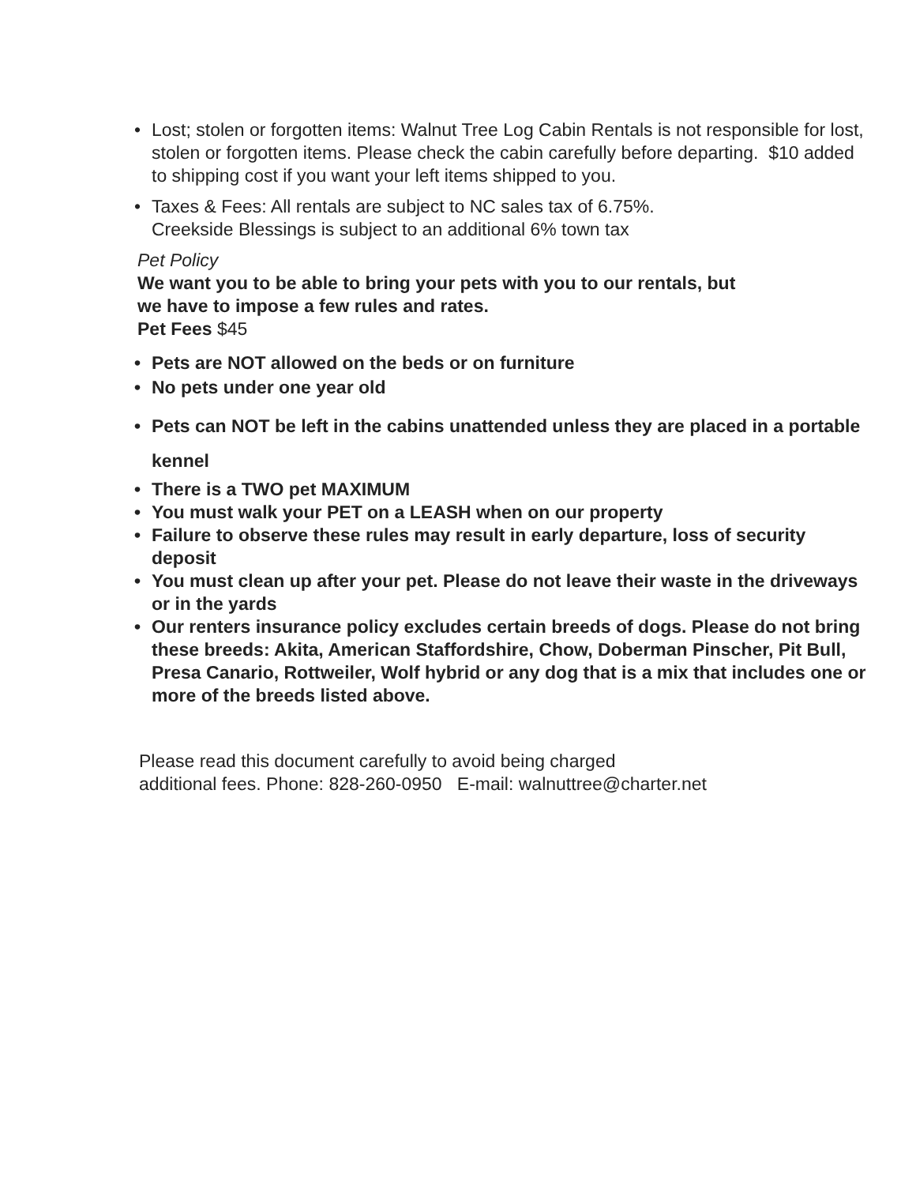• Lost; stolen or forgotten items: Walnut Tree Log Cabin Rentals is not responsible for lost, stolen or forgotten items. Please check the cabin carefully before departing. $10 added to shipping cost if you want your left items shipped to you.
• Taxes & Fees: All rentals are subject to NC sales tax of 6.75%.
Creekside Blessings is subject to an additional 6% town tax
Pet Policy
We want you to be able to bring your pets with you to our rentals, but
we have to impose a few rules and rates.
Pet Fees $45
• Pets are NOT allowed on the beds or on furniture
• No pets under one year old
• Pets can NOT be left in the cabins unattended unless they are placed in a portable kennel
• There is a TWO pet MAXIMUM
• You must walk your PET on a LEASH when on our property
• Failure to observe these rules may result in early departure, loss of security deposit
• You must clean up after your pet. Please do not leave their waste in the driveways or in the yards
• Our renters insurance policy excludes certain breeds of dogs. Please do not bring these breeds: Akita, American Staffordshire, Chow, Doberman Pinscher, Pit Bull, Presa Canario, Rottweiler, Wolf hybrid or any dog that is a mix that includes one or more of the breeds listed above.
Please read this document carefully to avoid being charged
additional fees. Phone: 828-260-0950 E-mail: walnuttree@charter.net